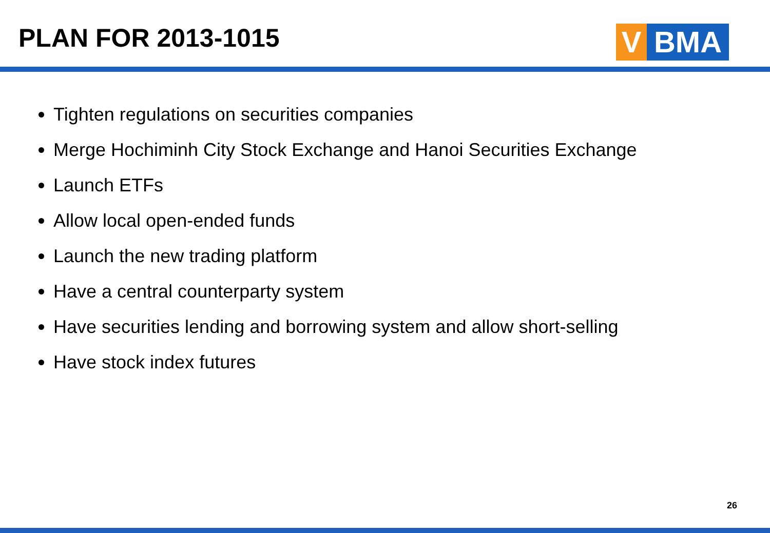PLAN FOR 2013-1015
V BMA
Tighten regulations on securities companies
Merge Hochiminh City Stock Exchange and Hanoi Securities Exchange
Launch ETFs
Allow local open-ended funds
Launch the new trading platform
Have a central counterparty system
Have securities lending and borrowing system and allow short-selling
Have stock index futures
26